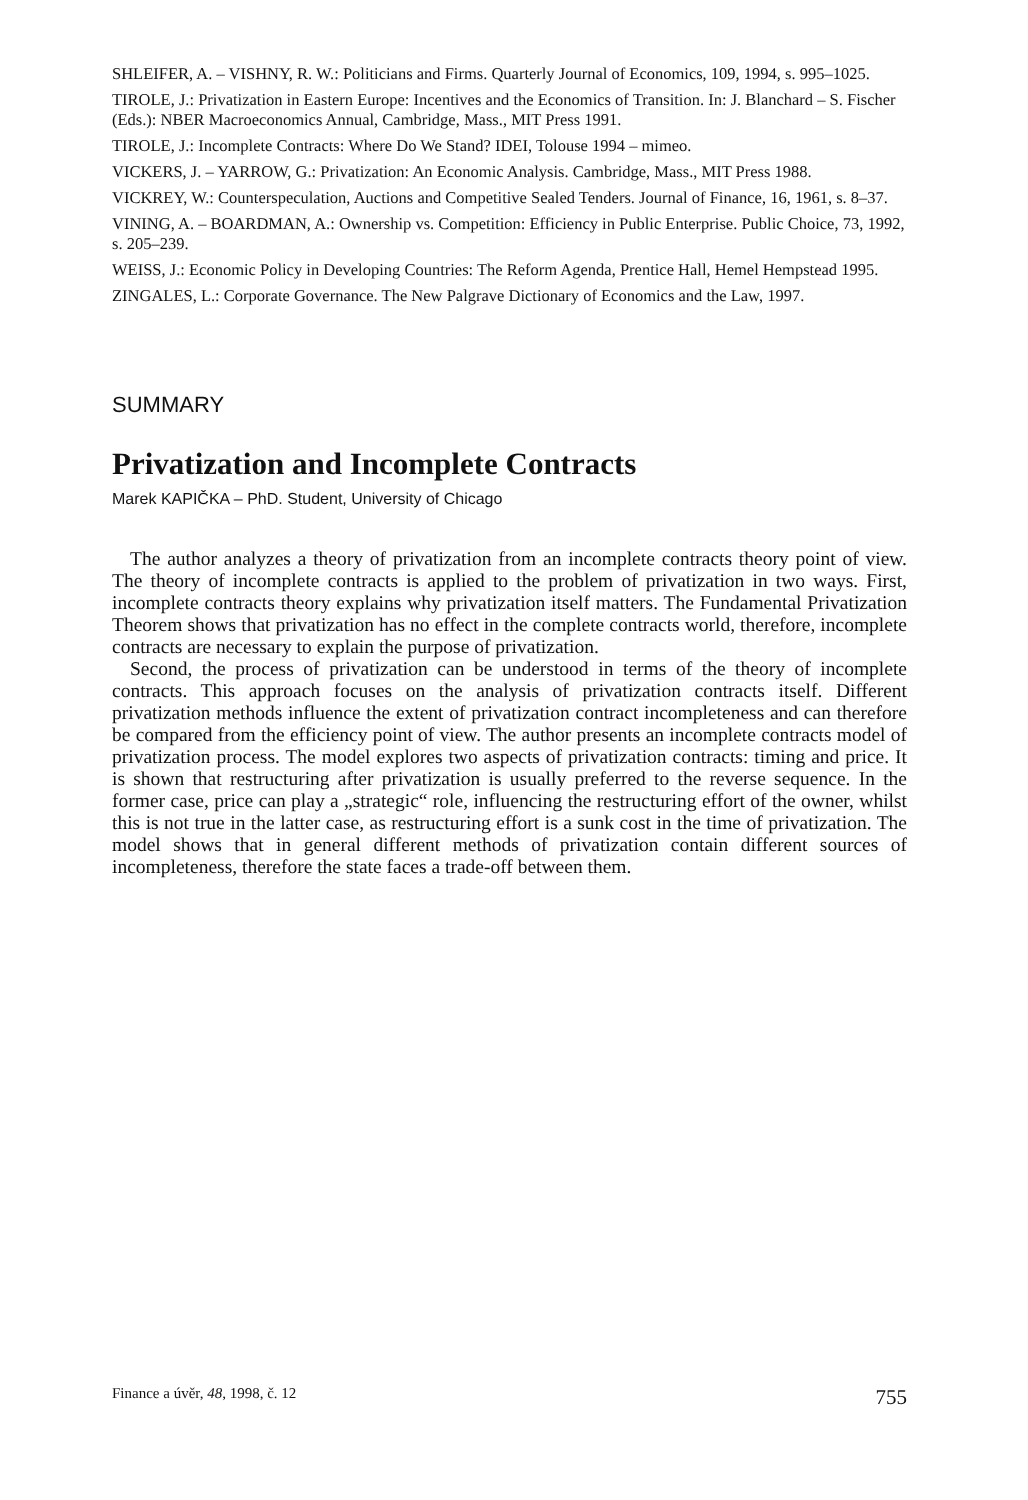SHLEIFER, A. – VISHNY, R. W.: Politicians and Firms. Quarterly Journal of Economics, 109, 1994, s. 995–1025.
TIROLE, J.: Privatization in Eastern Europe: Incentives and the Economics of Transition. In: J. Blanchard – S. Fischer (Eds.): NBER Macroeconomics Annual, Cambridge, Mass., MIT Press 1991.
TIROLE, J.: Incomplete Contracts: Where Do We Stand? IDEI, Tolouse 1994 – mimeo.
VICKERS, J. – YARROW, G.: Privatization: An Economic Analysis. Cambridge, Mass., MIT Press 1988.
VICKREY, W.: Counterspeculation, Auctions and Competitive Sealed Tenders. Journal of Finance, 16, 1961, s. 8–37.
VINING, A. – BOARDMAN, A.: Ownership vs. Competition: Efficiency in Public Enterprise. Public Choice, 73, 1992, s. 205–239.
WEISS, J.: Economic Policy in Developing Countries: The Reform Agenda, Prentice Hall, Hemel Hempstead 1995.
ZINGALES, L.: Corporate Governance. The New Palgrave Dictionary of Economics and the Law, 1997.
SUMMARY
Privatization and Incomplete Contracts
Marek KAPIČKA – PhD. Student, University of Chicago
The author analyzes a theory of privatization from an incomplete contracts theory point of view. The theory of incomplete contracts is applied to the problem of privatization in two ways. First, incomplete contracts theory explains why privatization itself matters. The Fundamental Privatization Theorem shows that privatization has no effect in the complete contracts world, therefore, incomplete contracts are necessary to explain the purpose of privatization.
Second, the process of privatization can be understood in terms of the theory of incomplete contracts. This approach focuses on the analysis of privatization contracts itself. Different privatization methods influence the extent of privatization contract incompleteness and can therefore be compared from the efficiency point of view. The author presents an incomplete contracts model of privatization process. The model explores two aspects of privatization contracts: timing and price. It is shown that restructuring after privatization is usually preferred to the reverse sequence. In the former case, price can play a „strategic“ role, influencing the restructuring effort of the owner, whilst this is not true in the latter case, as restructuring effort is a sunk cost in the time of privatization. The model shows that in general different methods of privatization contain different sources of incompleteness, therefore the state faces a trade-off between them.
Finance a úvěr, 48, 1998, č. 12 755